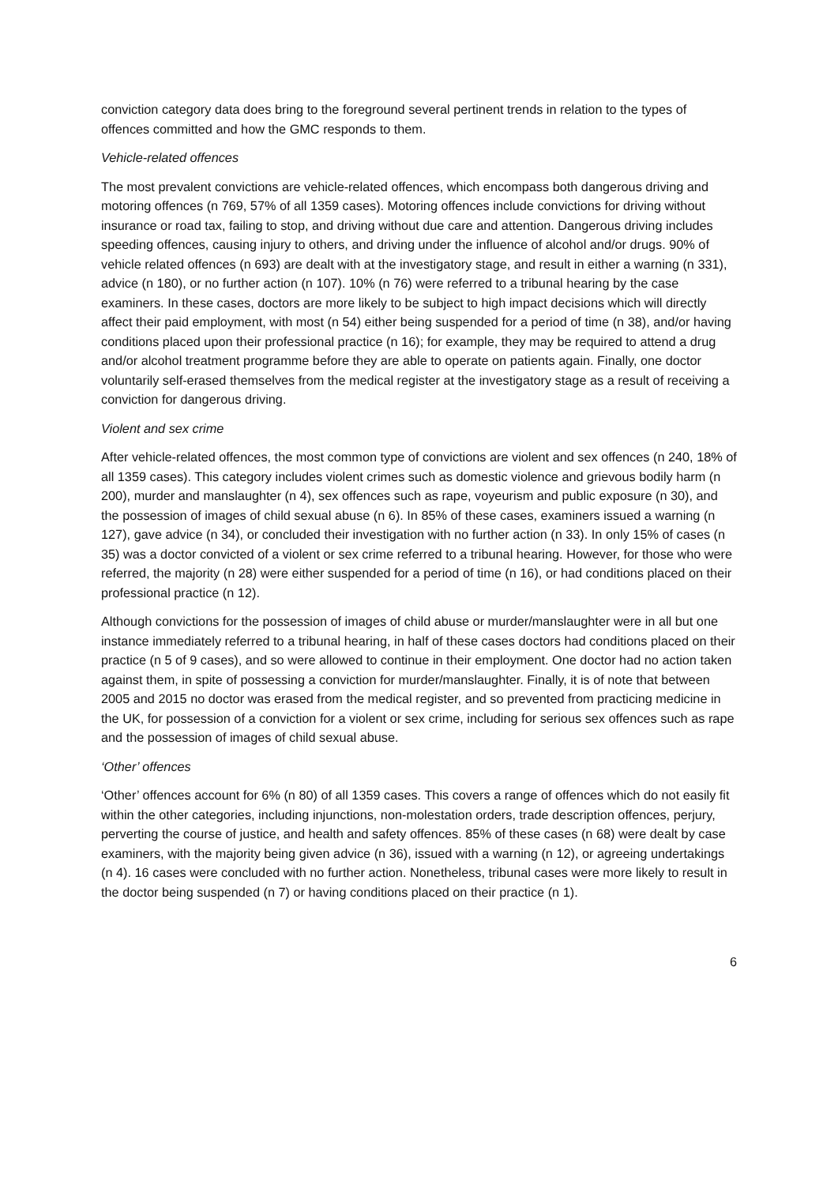conviction category data does bring to the foreground several pertinent trends in relation to the types of offences committed and how the GMC responds to them.
Vehicle-related offences
The most prevalent convictions are vehicle-related offences, which encompass both dangerous driving and motoring offences (n 769, 57% of all 1359 cases). Motoring offences include convictions for driving without insurance or road tax, failing to stop, and driving without due care and attention. Dangerous driving includes speeding offences, causing injury to others, and driving under the influence of alcohol and/or drugs. 90% of vehicle related offences (n 693) are dealt with at the investigatory stage, and result in either a warning (n 331), advice (n 180), or no further action (n 107). 10% (n 76) were referred to a tribunal hearing by the case examiners. In these cases, doctors are more likely to be subject to high impact decisions which will directly affect their paid employment, with most (n 54) either being suspended for a period of time (n 38), and/or having conditions placed upon their professional practice (n 16); for example, they may be required to attend a drug and/or alcohol treatment programme before they are able to operate on patients again. Finally, one doctor voluntarily self-erased themselves from the medical register at the investigatory stage as a result of receiving a conviction for dangerous driving.
Violent and sex crime
After vehicle-related offences, the most common type of convictions are violent and sex offences (n 240, 18% of all 1359 cases). This category includes violent crimes such as domestic violence and grievous bodily harm (n 200), murder and manslaughter (n 4), sex offences such as rape, voyeurism and public exposure (n 30), and the possession of images of child sexual abuse (n 6). In 85% of these cases, examiners issued a warning (n 127), gave advice (n 34), or concluded their investigation with no further action (n 33). In only 15% of cases (n 35) was a doctor convicted of a violent or sex crime referred to a tribunal hearing. However, for those who were referred, the majority (n 28) were either suspended for a period of time (n 16), or had conditions placed on their professional practice (n 12).
Although convictions for the possession of images of child abuse or murder/manslaughter were in all but one instance immediately referred to a tribunal hearing, in half of these cases doctors had conditions placed on their practice (n 5 of 9 cases), and so were allowed to continue in their employment. One doctor had no action taken against them, in spite of possessing a conviction for murder/manslaughter. Finally, it is of note that between 2005 and 2015 no doctor was erased from the medical register, and so prevented from practicing medicine in the UK, for possession of a conviction for a violent or sex crime, including for serious sex offences such as rape and the possession of images of child sexual abuse.
‘Other’ offences
‘Other’ offences account for 6% (n 80) of all 1359 cases. This covers a range of offences which do not easily fit within the other categories, including injunctions, non-molestation orders, trade description offences, perjury, perverting the course of justice, and health and safety offences. 85% of these cases (n 68) were dealt by case examiners, with the majority being given advice (n 36), issued with a warning (n 12), or agreeing undertakings (n 4). 16 cases were concluded with no further action. Nonetheless, tribunal cases were more likely to result in the doctor being suspended (n 7) or having conditions placed on their practice (n 1).
6